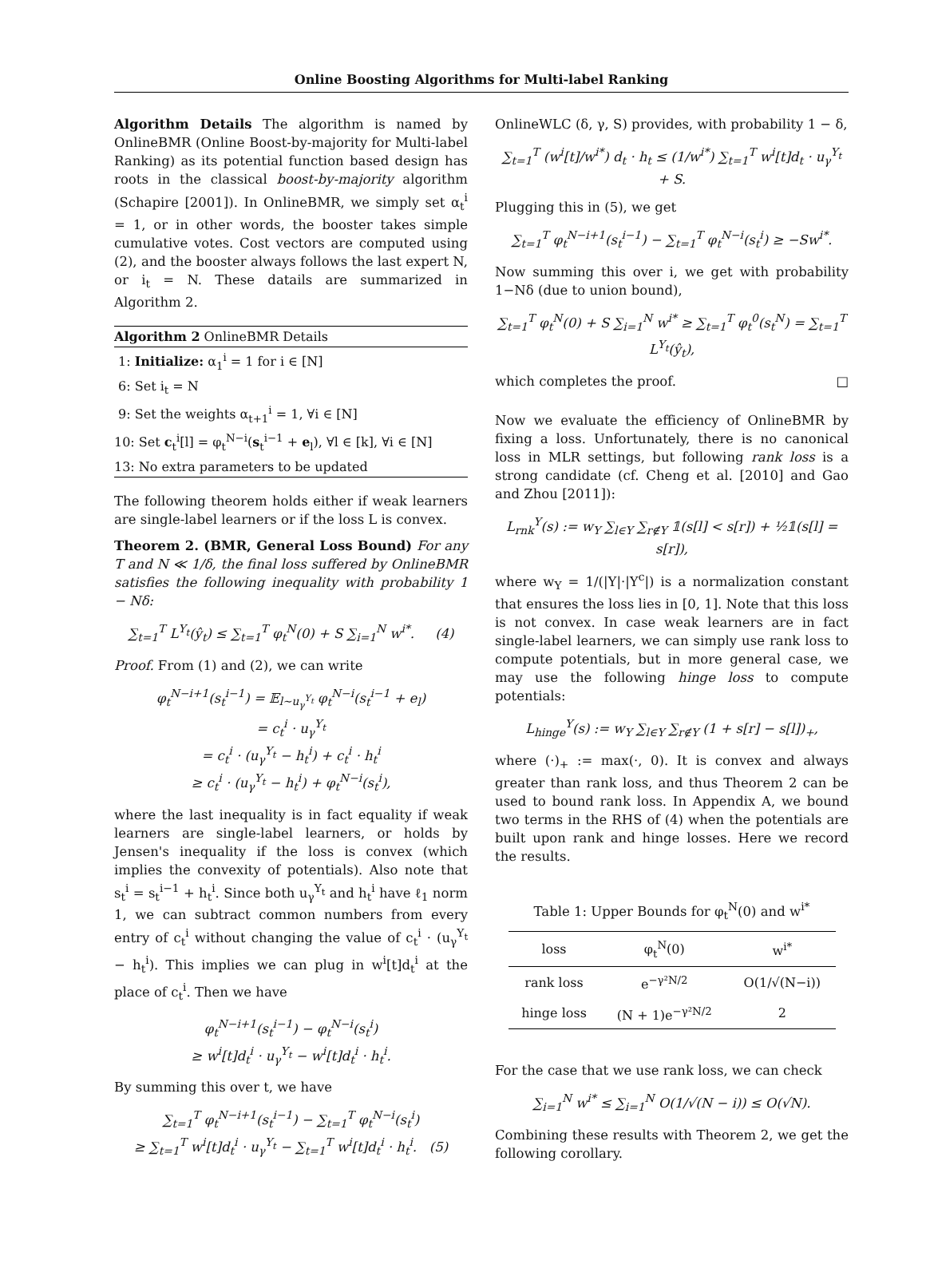Online Boosting Algorithms for Multi-label Ranking
Algorithm Details The algorithm is named by OnlineBMR (Online Boost-by-majority for Multi-label Ranking) as its potential function based design has roots in the classical boost-by-majority algorithm (Schapire [2001]). In OnlineBMR, we simply set α<sub>t</sub><sup>i</sup> = 1, or in other words, the booster takes simple cumulative votes. Cost vectors are computed using (2), and the booster always follows the last expert N, or i<sub>t</sub> = N. These datails are summarized in Algorithm 2.
Algorithm 2 OnlineBMR Details
1: Initialize: α<sub>1</sub><sup>i</sup> = 1 for i ∈ [N]
6: Set i<sub>t</sub> = N
9: Set the weights α<sub>t+1</sub><sup>i</sup> = 1, ∀i ∈ [N]
10: Set c<sub>t</sub><sup>i</sup>[l] = φ<sub>t</sub><sup>N−i</sup>(s<sub>t</sub><sup>i−1</sup> + e<sub>l</sub>), ∀l ∈ [k], ∀i ∈ [N]
13: No extra parameters to be updated
The following theorem holds either if weak learners are single-label learners or if the loss L is convex.
Theorem 2. (BMR, General Loss Bound) For any T and N ≪ 1/δ, the final loss suffered by OnlineBMR satisfies the following inequality with probability 1 − Nδ:
∑<sub>t=1</sub><sup>T</sup> L<sup>Y<sub>t</sub></sup>(ŷ<sub>t</sub>) ≤ ∑<sub>t=1</sub><sup>T</sup> φ<sub>t</sub><sup>N</sup>(0) + S ∑<sub>i=1</sub><sup>N</sup> w<sup>i*</sup>. (4)
Proof. From (1) and (2), we can write
φ<sub>t</sub><sup>N−i+1</sup>(s<sub>t</sub><sup>i−1</sup>) = 𝔼<sub>l∼u<sub>γ</sub><sup>Y<sub>t</sub></sup></sub> φ<sub>t</sub><sup>N−i</sup>(s<sub>t</sub><sup>i−1</sup> + e<sub>l</sub>)
= c<sub>t</sub><sup>i</sup> · u<sub>γ</sub><sup>Y<sub>t</sub></sup>
= c<sub>t</sub><sup>i</sup> · (u<sub>γ</sub><sup>Y<sub>t</sub></sup> − h<sub>t</sub><sup>i</sup>) + c<sub>t</sub><sup>i</sup> · h<sub>t</sub><sup>i</sup>
≥ c<sub>t</sub><sup>i</sup> · (u<sub>γ</sub><sup>Y<sub>t</sub></sup> − h<sub>t</sub><sup>i</sup>) + φ<sub>t</sub><sup>N−i</sup>(s<sub>t</sub><sup>i</sup>),
where the last inequality is in fact equality if weak learners are single-label learners, or holds by Jensen's inequality if the loss is convex (which implies the convexity of potentials). Also note that s<sub>t</sub><sup>i</sup> = s<sub>t</sub><sup>i−1</sup> + h<sub>t</sub><sup>i</sup>. Since both u<sub>γ</sub><sup>Y<sub>t</sub></sup> and h<sub>t</sub><sup>i</sup> have ℓ<sub>1</sub> norm 1, we can subtract common numbers from every entry of c<sub>t</sub><sup>i</sup> without changing the value of c<sub>t</sub><sup>i</sup> · (u<sub>γ</sub><sup>Y<sub>t</sub></sup> − h<sub>t</sub><sup>i</sup>). This implies we can plug in w<sup>i</sup>[t]d<sub>t</sub><sup>i</sup> at the place of c<sub>t</sub><sup>i</sup>. Then we have
φ<sub>t</sub><sup>N−i+1</sup>(s<sub>t</sub><sup>i−1</sup>) − φ<sub>t</sub><sup>N−i</sup>(s<sub>t</sub><sup>i</sup>)
≥ w<sup>i</sup>[t]d<sub>t</sub><sup>i</sup> · u<sub>γ</sub><sup>Y<sub>t</sub></sup> − w<sup>i</sup>[t]d<sub>t</sub><sup>i</sup> · h<sub>t</sub><sup>i</sup>.
By summing this over t, we have
∑<sub>t=1</sub><sup>T</sup> φ<sub>t</sub><sup>N−i+1</sup>(s<sub>t</sub><sup>i−1</sup>) − ∑<sub>t=1</sub><sup>T</sup> φ<sub>t</sub><sup>N−i</sup>(s<sub>t</sub><sup>i</sup>)
≥ ∑<sub>t=1</sub><sup>T</sup> w<sup>i</sup>[t]d<sub>t</sub><sup>i</sup> · u<sub>γ</sub><sup>Y<sub>t</sub></sup> − ∑<sub>t=1</sub><sup>T</sup> w<sup>i</sup>[t]d<sub>t</sub><sup>i</sup> · h<sub>t</sub><sup>i</sup>. (5)
OnlineWLC (δ, γ, S) provides, with probability 1 − δ,
∑<sub>t=1</sub><sup>T</sup> (w<sup>i</sup>[t]/w<sup>i*</sup>) d<sub>t</sub> · h<sub>t</sub> ≤ (1/w<sup>i*</sup>) ∑<sub>t=1</sub><sup>T</sup> w<sup>i</sup>[t]d<sub>t</sub> · u<sub>γ</sub><sup>Y<sub>t</sub></sup> + S.
Plugging this in (5), we get
∑<sub>t=1</sub><sup>T</sup> φ<sub>t</sub><sup>N−i+1</sup>(s<sub>t</sub><sup>i−1</sup>) − ∑<sub>t=1</sub><sup>T</sup> φ<sub>t</sub><sup>N−i</sup>(s<sub>t</sub><sup>i</sup>) ≥ −Sw<sup>i*</sup>.
Now summing this over i, we get with probability 1−Nδ (due to union bound),
∑<sub>t=1</sub><sup>T</sup> φ<sub>t</sub><sup>N</sup>(0) + S ∑<sub>i=1</sub><sup>N</sup> w<sup>i*</sup> ≥ ∑<sub>t=1</sub><sup>T</sup> φ<sub>t</sub><sup>0</sup>(s<sub>t</sub><sup>N</sup>) = ∑<sub>t=1</sub><sup>T</sup> L<sup>Y<sub>t</sub></sup>(ŷ<sub>t</sub>),
which completes the proof. □
Now we evaluate the efficiency of OnlineBMR by fixing a loss. Unfortunately, there is no canonical loss in MLR settings, but following rank loss is a strong candidate (cf. Cheng et al. [2010] and Gao and Zhou [2011]):
L<sub>rnk</sub><sup>Y</sup>(s) := w<sub>Y</sub> ∑<sub>l∈Y</sub> ∑<sub>r∉Y</sub> 𝟙(s[l] < s[r]) + ½𝟙(s[l] = s[r]),
where w<sub>Y</sub> = 1/(|Y|·|Y<sup>c</sup>|) is a normalization constant that ensures the loss lies in [0, 1]. Note that this loss is not convex. In case weak learners are in fact single-label learners, we can simply use rank loss to compute potentials, but in more general case, we may use the following hinge loss to compute potentials:
L<sub>hinge</sub><sup>Y</sup>(s) := w<sub>Y</sub> ∑<sub>l∈Y</sub> ∑<sub>r∉Y</sub> (1 + s[r] − s[l])<sub>+</sub>,
where (·)<sub>+</sub> := max(·, 0). It is convex and always greater than rank loss, and thus Theorem 2 can be used to bound rank loss. In Appendix A, we bound two terms in the RHS of (4) when the potentials are built upon rank and hinge losses. Here we record the results.
Table 1: Upper Bounds for φ<sub>t</sub><sup>N</sup>(0) and w<sup>i*</sup>
| loss | φ<sub>t</sub><sup>N</sup>(0) | w<sup>i*</sup> |
| --- | --- | --- |
| rank loss | e<sup>−γ²N/2</sup> | O(1/√(N−i)) |
| hinge loss | (N + 1)e<sup>−γ²N/2</sup> | 2 |
For the case that we use rank loss, we can check
∑<sub>i=1</sub><sup>N</sup> w<sup>i*</sup> ≤ ∑<sub>i=1</sub><sup>N</sup> O(1/√(N − i)) ≤ O(√N).
Combining these results with Theorem 2, we get the following corollary.